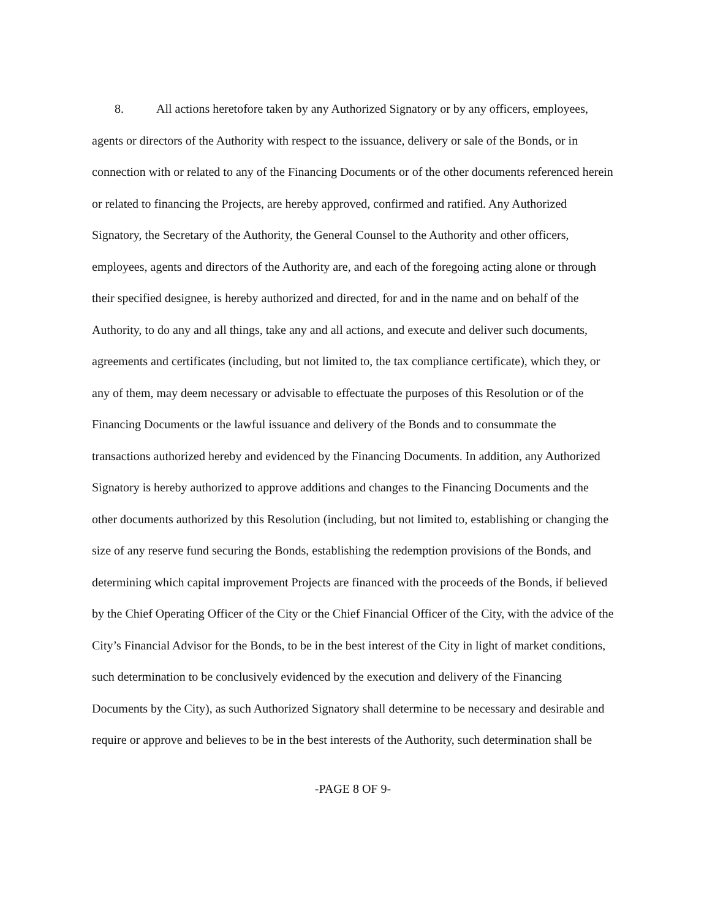8. All actions heretofore taken by any Authorized Signatory or by any officers, employees, agents or directors of the Authority with respect to the issuance, delivery or sale of the Bonds, or in connection with or related to any of the Financing Documents or of the other documents referenced herein or related to financing the Projects, are hereby approved, confirmed and ratified. Any Authorized Signatory, the Secretary of the Authority, the General Counsel to the Authority and other officers, employees, agents and directors of the Authority are, and each of the foregoing acting alone or through their specified designee, is hereby authorized and directed, for and in the name and on behalf of the Authority, to do any and all things, take any and all actions, and execute and deliver such documents, agreements and certificates (including, but not limited to, the tax compliance certificate), which they, or any of them, may deem necessary or advisable to effectuate the purposes of this Resolution or of the Financing Documents or the lawful issuance and delivery of the Bonds and to consummate the transactions authorized hereby and evidenced by the Financing Documents. In addition, any Authorized Signatory is hereby authorized to approve additions and changes to the Financing Documents and the other documents authorized by this Resolution (including, but not limited to, establishing or changing the size of any reserve fund securing the Bonds, establishing the redemption provisions of the Bonds, and determining which capital improvement Projects are financed with the proceeds of the Bonds, if believed by the Chief Operating Officer of the City or the Chief Financial Officer of the City, with the advice of the City’s Financial Advisor for the Bonds, to be in the best interest of the City in light of market conditions, such determination to be conclusively evidenced by the execution and delivery of the Financing Documents by the City), as such Authorized Signatory shall determine to be necessary and desirable and require or approve and believes to be in the best interests of the Authority, such determination shall be
-PAGE 8 OF 9-